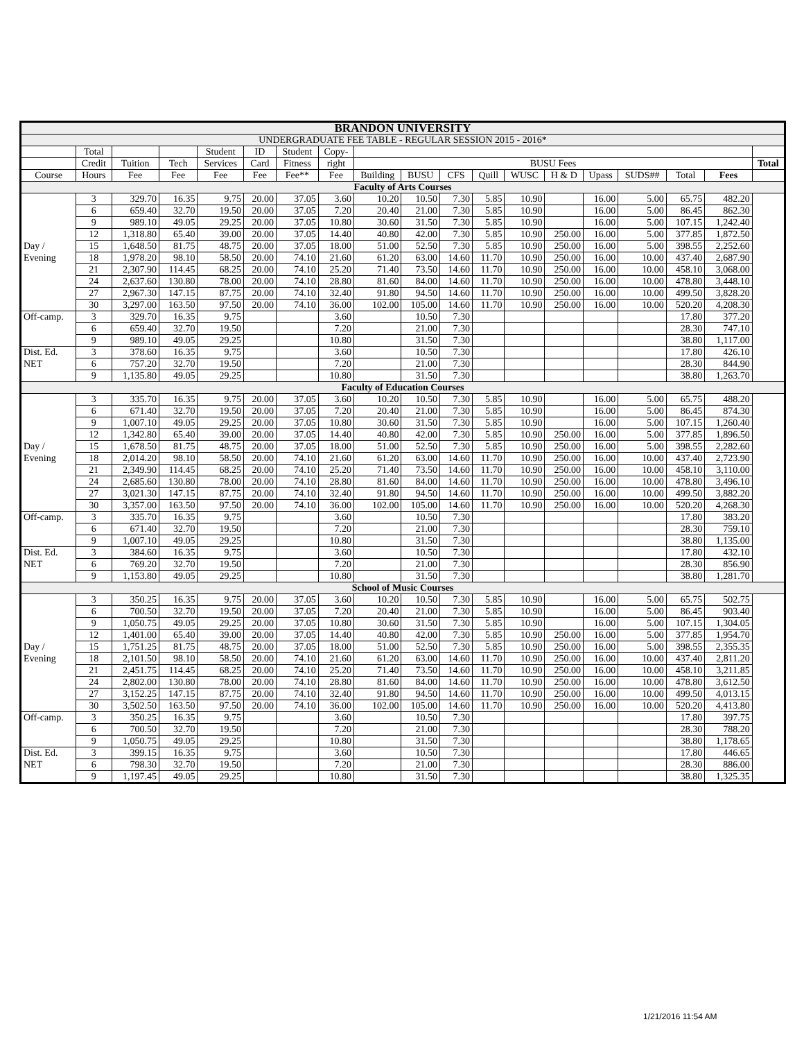| BRANDON UNIVERSITY | | | | | | | | | | | | | | | | | | |
| UNDERGRADUATE FEE TABLE - REGULAR SESSION 2015 - 2016* | | | | | | | | | | | | | | | | | | |
| | Total | | | Student | ID | Student | Copy- | | | | | | | | | | | |
| | Credit | Tuition | Tech | Services | Card | Fitness | right | BUSU Fees | | | | | | | | | | Total |
| Course | Hours | Fee | Fee | Fee | Fee | Fee** | Fee | Building | BUSU | CFS | Quill | WUSC | H & D | Upass | SUDS## | Total | Fees | |
| Faculty of Arts Courses | | | | | | | | | | | | | | | | | | |
| | 3 | 329.70 | 16.35 | 9.75 | 20.00 | 37.05 | 3.60 | 10.20 | 10.50 | 7.30 | 5.85 | 10.90 | | 16.00 | 5.00 | 65.75 | 482.20 | |
| | 6 | 659.40 | 32.70 | 19.50 | 20.00 | 37.05 | 7.20 | 20.40 | 21.00 | 7.30 | 5.85 | 10.90 | | 16.00 | 5.00 | 86.45 | 862.30 | |
| | 9 | 989.10 | 49.05 | 29.25 | 20.00 | 37.05 | 10.80 | 30.60 | 31.50 | 7.30 | 5.85 | 10.90 | | 16.00 | 5.00 | 107.15 | 1,242.40 | |
| | 12 | 1,318.80 | 65.40 | 39.00 | 20.00 | 37.05 | 14.40 | 40.80 | 42.00 | 7.30 | 5.85 | 10.90 | 250.00 | 16.00 | 5.00 | 377.85 | 1,872.50 | |
| Day / | 15 | 1,648.50 | 81.75 | 48.75 | 20.00 | 37.05 | 18.00 | 51.00 | 52.50 | 7.30 | 5.85 | 10.90 | 250.00 | 16.00 | 5.00 | 398.55 | 2,252.60 | |
| Evening | 18 | 1,978.20 | 98.10 | 58.50 | 20.00 | 74.10 | 21.60 | 61.20 | 63.00 | 14.60 | 11.70 | 10.90 | 250.00 | 16.00 | 10.00 | 437.40 | 2,687.90 | |
| | 21 | 2,307.90 | 114.45 | 68.25 | 20.00 | 74.10 | 25.20 | 71.40 | 73.50 | 14.60 | 11.70 | 10.90 | 250.00 | 16.00 | 10.00 | 458.10 | 3,068.00 | |
| | 24 | 2,637.60 | 130.80 | 78.00 | 20.00 | 74.10 | 28.80 | 81.60 | 84.00 | 14.60 | 11.70 | 10.90 | 250.00 | 16.00 | 10.00 | 478.80 | 3,448.10 | |
| | 27 | 2,967.30 | 147.15 | 87.75 | 20.00 | 74.10 | 32.40 | 91.80 | 94.50 | 14.60 | 11.70 | 10.90 | 250.00 | 16.00 | 10.00 | 499.50 | 3,828.20 | |
| | 30 | 3,297.00 | 163.50 | 97.50 | 20.00 | 74.10 | 36.00 | 102.00 | 105.00 | 14.60 | 11.70 | 10.90 | 250.00 | 16.00 | 10.00 | 520.20 | 4,208.30 | |
| Off-camp. | 3 | 329.70 | 16.35 | 9.75 | | | 3.60 | | 10.50 | 7.30 | | | | | | 17.80 | 377.20 | |
| | 6 | 659.40 | 32.70 | 19.50 | | | 7.20 | | 21.00 | 7.30 | | | | | | 28.30 | 747.10 | |
| | 9 | 989.10 | 49.05 | 29.25 | | | 10.80 | | 31.50 | 7.30 | | | | | | 38.80 | 1,117.00 | |
| Dist. Ed. | 3 | 378.60 | 16.35 | 9.75 | | | 3.60 | | 10.50 | 7.30 | | | | | | 17.80 | 426.10 | |
| NET | 6 | 757.20 | 32.70 | 19.50 | | | 7.20 | | 21.00 | 7.30 | | | | | | 28.30 | 844.90 | |
| | 9 | 1,135.80 | 49.05 | 29.25 | | | 10.80 | | 31.50 | 7.30 | | | | | | 38.80 | 1,263.70 | |
| Faculty of Education Courses | | | | | | | | | | | | | | | | | | |
| | 3 | 335.70 | 16.35 | 9.75 | 20.00 | 37.05 | 3.60 | 10.20 | 10.50 | 7.30 | 5.85 | 10.90 | | 16.00 | 5.00 | 65.75 | 488.20 | |
| | 6 | 671.40 | 32.70 | 19.50 | 20.00 | 37.05 | 7.20 | 20.40 | 21.00 | 7.30 | 5.85 | 10.90 | | 16.00 | 5.00 | 86.45 | 874.30 | |
| | 9 | 1,007.10 | 49.05 | 29.25 | 20.00 | 37.05 | 10.80 | 30.60 | 31.50 | 7.30 | 5.85 | 10.90 | | 16.00 | 5.00 | 107.15 | 1,260.40 | |
| | 12 | 1,342.80 | 65.40 | 39.00 | 20.00 | 37.05 | 14.40 | 40.80 | 42.00 | 7.30 | 5.85 | 10.90 | 250.00 | 16.00 | 5.00 | 377.85 | 1,896.50 | |
| Day / | 15 | 1,678.50 | 81.75 | 48.75 | 20.00 | 37.05 | 18.00 | 51.00 | 52.50 | 7.30 | 5.85 | 10.90 | 250.00 | 16.00 | 5.00 | 398.55 | 2,282.60 | |
| Evening | 18 | 2,014.20 | 98.10 | 58.50 | 20.00 | 74.10 | 21.60 | 61.20 | 63.00 | 14.60 | 11.70 | 10.90 | 250.00 | 16.00 | 10.00 | 437.40 | 2,723.90 | |
| | 21 | 2,349.90 | 114.45 | 68.25 | 20.00 | 74.10 | 25.20 | 71.40 | 73.50 | 14.60 | 11.70 | 10.90 | 250.00 | 16.00 | 10.00 | 458.10 | 3,110.00 | |
| | 24 | 2,685.60 | 130.80 | 78.00 | 20.00 | 74.10 | 28.80 | 81.60 | 84.00 | 14.60 | 11.70 | 10.90 | 250.00 | 16.00 | 10.00 | 478.80 | 3,496.10 | |
| | 27 | 3,021.30 | 147.15 | 87.75 | 20.00 | 74.10 | 32.40 | 91.80 | 94.50 | 14.60 | 11.70 | 10.90 | 250.00 | 16.00 | 10.00 | 499.50 | 3,882.20 | |
| | 30 | 3,357.00 | 163.50 | 97.50 | 20.00 | 74.10 | 36.00 | 102.00 | 105.00 | 14.60 | 11.70 | 10.90 | 250.00 | 16.00 | 10.00 | 520.20 | 4,268.30 | |
| Off-camp. | 3 | 335.70 | 16.35 | 9.75 | | | 3.60 | | 10.50 | 7.30 | | | | | | 17.80 | 383.20 | |
| | 6 | 671.40 | 32.70 | 19.50 | | | 7.20 | | 21.00 | 7.30 | | | | | | 28.30 | 759.10 | |
| | 9 | 1,007.10 | 49.05 | 29.25 | | | 10.80 | | 31.50 | 7.30 | | | | | | 38.80 | 1,135.00 | |
| Dist. Ed. | 3 | 384.60 | 16.35 | 9.75 | | | 3.60 | | 10.50 | 7.30 | | | | | | 17.80 | 432.10 | |
| NET | 6 | 769.20 | 32.70 | 19.50 | | | 7.20 | | 21.00 | 7.30 | | | | | | 28.30 | 856.90 | |
| | 9 | 1,153.80 | 49.05 | 29.25 | | | 10.80 | | 31.50 | 7.30 | | | | | | 38.80 | 1,281.70 | |
| School of Music Courses | | | | | | | | | | | | | | | | | | |
| | 3 | 350.25 | 16.35 | 9.75 | 20.00 | 37.05 | 3.60 | 10.20 | 10.50 | 7.30 | 5.85 | 10.90 | | 16.00 | 5.00 | 65.75 | 502.75 | |
| | 6 | 700.50 | 32.70 | 19.50 | 20.00 | 37.05 | 7.20 | 20.40 | 21.00 | 7.30 | 5.85 | 10.90 | | 16.00 | 5.00 | 86.45 | 903.40 | |
| | 9 | 1,050.75 | 49.05 | 29.25 | 20.00 | 37.05 | 10.80 | 30.60 | 31.50 | 7.30 | 5.85 | 10.90 | | 16.00 | 5.00 | 107.15 | 1,304.05 | |
| | 12 | 1,401.00 | 65.40 | 39.00 | 20.00 | 37.05 | 14.40 | 40.80 | 42.00 | 7.30 | 5.85 | 10.90 | 250.00 | 16.00 | 5.00 | 377.85 | 1,954.70 | |
| Day / | 15 | 1,751.25 | 81.75 | 48.75 | 20.00 | 37.05 | 18.00 | 51.00 | 52.50 | 7.30 | 5.85 | 10.90 | 250.00 | 16.00 | 5.00 | 398.55 | 2,355.35 | |
| Evening | 18 | 2,101.50 | 98.10 | 58.50 | 20.00 | 74.10 | 21.60 | 61.20 | 63.00 | 14.60 | 11.70 | 10.90 | 250.00 | 16.00 | 10.00 | 437.40 | 2,811.20 | |
| | 21 | 2,451.75 | 114.45 | 68.25 | 20.00 | 74.10 | 25.20 | 71.40 | 73.50 | 14.60 | 11.70 | 10.90 | 250.00 | 16.00 | 10.00 | 458.10 | 3,211.85 | |
| | 24 | 2,802.00 | 130.80 | 78.00 | 20.00 | 74.10 | 28.80 | 81.60 | 84.00 | 14.60 | 11.70 | 10.90 | 250.00 | 16.00 | 10.00 | 478.80 | 3,612.50 | |
| | 27 | 3,152.25 | 147.15 | 87.75 | 20.00 | 74.10 | 32.40 | 91.80 | 94.50 | 14.60 | 11.70 | 10.90 | 250.00 | 16.00 | 10.00 | 499.50 | 4,013.15 | |
| | 30 | 3,502.50 | 163.50 | 97.50 | 20.00 | 74.10 | 36.00 | 102.00 | 105.00 | 14.60 | 11.70 | 10.90 | 250.00 | 16.00 | 10.00 | 520.20 | 4,413.80 | |
| Off-camp. | 3 | 350.25 | 16.35 | 9.75 | | | 3.60 | | 10.50 | 7.30 | | | | | | 17.80 | 397.75 | |
| | 6 | 700.50 | 32.70 | 19.50 | | | 7.20 | | 21.00 | 7.30 | | | | | | 28.30 | 788.20 | |
| | 9 | 1,050.75 | 49.05 | 29.25 | | | 10.80 | | 31.50 | 7.30 | | | | | | 38.80 | 1,178.65 | |
| Dist. Ed. | 3 | 399.15 | 16.35 | 9.75 | | | 3.60 | | 10.50 | 7.30 | | | | | | 17.80 | 446.65 | |
| NET | 6 | 798.30 | 32.70 | 19.50 | | | 7.20 | | 21.00 | 7.30 | | | | | | 28.30 | 886.00 | |
| | 9 | 1,197.45 | 49.05 | 29.25 | | | 10.80 | | 31.50 | 7.30 | | | | | | 38.80 | 1,325.35 | |
1/21/2016 11:54 AM